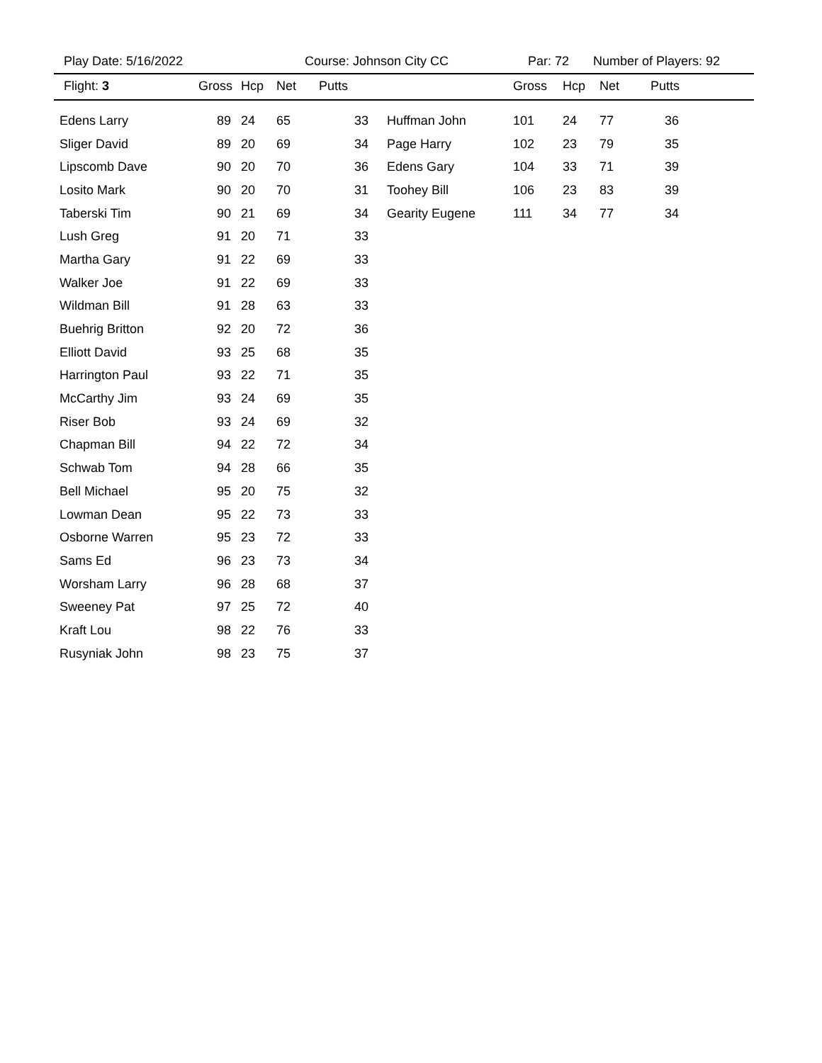Play Date: 5/16/2022 Course: Johnson City CC Par: 72 Number of Players: 92
| Flight: 3 | Gross | Hcp | Net | Putts | | Gross | Hcp | Net | Putts |
| --- | --- | --- | --- | --- | --- | --- | --- | --- | --- |
| Edens Larry | 89 | 24 | 65 | 33 | Huffman John | 101 | 24 | 77 | 36 |
| Sliger David | 89 | 20 | 69 | 34 | Page Harry | 102 | 23 | 79 | 35 |
| Lipscomb Dave | 90 | 20 | 70 | 36 | Edens Gary | 104 | 33 | 71 | 39 |
| Losito Mark | 90 | 20 | 70 | 31 | Toohey Bill | 106 | 23 | 83 | 39 |
| Taberski Tim | 90 | 21 | 69 | 34 | Gearity Eugene | 111 | 34 | 77 | 34 |
| Lush Greg | 91 | 20 | 71 | 33 | | | | | |
| Martha Gary | 91 | 22 | 69 | 33 | | | | | |
| Walker Joe | 91 | 22 | 69 | 33 | | | | | |
| Wildman Bill | 91 | 28 | 63 | 33 | | | | | |
| Buehrig Britton | 92 | 20 | 72 | 36 | | | | | |
| Elliott David | 93 | 25 | 68 | 35 | | | | | |
| Harrington Paul | 93 | 22 | 71 | 35 | | | | | |
| McCarthy Jim | 93 | 24 | 69 | 35 | | | | | |
| Riser Bob | 93 | 24 | 69 | 32 | | | | | |
| Chapman Bill | 94 | 22 | 72 | 34 | | | | | |
| Schwab Tom | 94 | 28 | 66 | 35 | | | | | |
| Bell Michael | 95 | 20 | 75 | 32 | | | | | |
| Lowman Dean | 95 | 22 | 73 | 33 | | | | | |
| Osborne Warren | 95 | 23 | 72 | 33 | | | | | |
| Sams Ed | 96 | 23 | 73 | 34 | | | | | |
| Worsham Larry | 96 | 28 | 68 | 37 | | | | | |
| Sweeney Pat | 97 | 25 | 72 | 40 | | | | | |
| Kraft Lou | 98 | 22 | 76 | 33 | | | | | |
| Rusyniak John | 98 | 23 | 75 | 37 | | | | | |